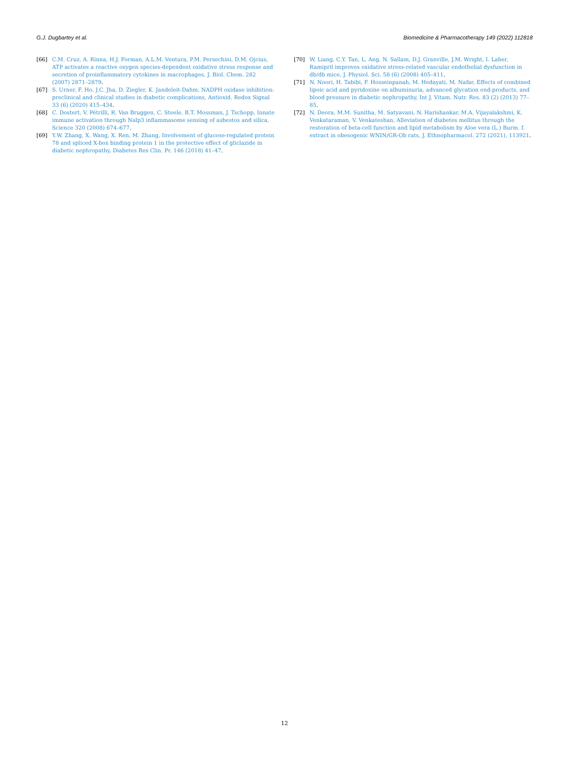G.J. Dugbartey et al. Biomedicine & Pharmacotherapy 149 (2022) 112818
[66] C.M. Cruz, A. Rinna, H.J. Forman, A.L.M. Ventura, P.M. Persechini, D.M. Ojcius, ATP activates a reactive oxygen species-dependent oxidative stress response and secretion of proinflammatory cytokines in macrophages, J. Biol. Chem. 282 (2007) 2871–2879.
[67] S. Urner, F. Ho, J.C. Jha, D. Ziegler, K. Jandeleit-Dahm, NADPH oxidase inhibition: preclinical and clinical studies in diabetic complications, Antioxid. Redox Signal 33 (6) (2020) 415–434.
[68] C. Dostert, V. Pétrilli, R. Van Bruggen, C. Steele, B.T. Mossman, J. Tschopp, Innate immune activation through Nalp3 inflammasome sensing of asbestos and silica, Science 320 (2008) 674–677.
[69] Y.W. Zhang, X. Wang, X. Ren, M. Zhang, Involvement of glucose-regulated protein 78 and spliced X-box binding protein 1 in the protective effect of gliclazide in diabetic nephropathy, Diabetes Res Clin. Pr. 146 (2018) 41–47.
[70] W. Liang, C.Y. Tan, L. Ang, N. Sallam, D.J. Granville, J.M. Wright, I. Laher, Ramipril improves oxidative stress-related vascular endothelial dysfunction in db/db mice, J. Physiol. Sci. 58 (6) (2008) 405–411.
[71] N. Noori, H. Tabibi, F. Hosseinpanah, M. Hedayati, M. Nafar, Effects of combined lipoic acid and pyridoxine on albuminuria, advanced glycation end-products, and blood pressure in diabetic nephropathy, Int J. Vitam. Nutr. Res. 83 (2) (2013) 77–85.
[72] N. Deora, M.M. Sunitha, M. Satyavani, N. Harishankar, M.A. Vijayalakshmi, K. Venkataraman, V. Venkateshan, Alleviation of diabetes mellitus through the restoration of beta-cell function and lipid metabolism by Aloe vera (L.) Burm. f. extract in obesogenic WNIN/GR-Ob rats, J. Ethnopharmacol. 272 (2021), 113921.
12